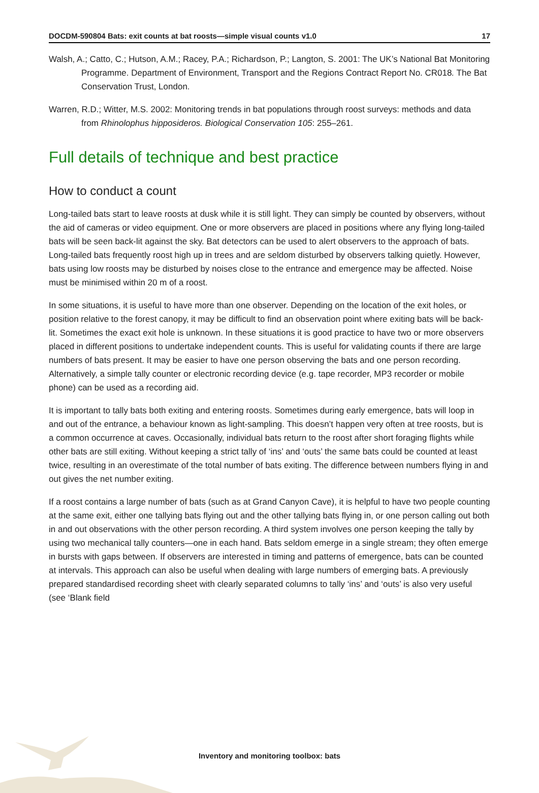DOCDM-590804 Bats: exit counts at bat roosts—simple visual counts v1.0 17
Walsh, A.; Catto, C.; Hutson, A.M.; Racey, P.A.; Richardson, P.; Langton, S. 2001: The UK’s National Bat Monitoring Programme. Department of Environment, Transport and the Regions Contract Report No. CR018. The Bat Conservation Trust, London.
Warren, R.D.; Witter, M.S. 2002: Monitoring trends in bat populations through roost surveys: methods and data from Rhinolophus hipposideros. Biological Conservation 105: 255–261.
Full details of technique and best practice
How to conduct a count
Long-tailed bats start to leave roosts at dusk while it is still light. They can simply be counted by observers, without the aid of cameras or video equipment. One or more observers are placed in positions where any flying long-tailed bats will be seen back-lit against the sky. Bat detectors can be used to alert observers to the approach of bats. Long-tailed bats frequently roost high up in trees and are seldom disturbed by observers talking quietly. However, bats using low roosts may be disturbed by noises close to the entrance and emergence may be affected. Noise must be minimised within 20 m of a roost.
In some situations, it is useful to have more than one observer. Depending on the location of the exit holes, or position relative to the forest canopy, it may be difficult to find an observation point where exiting bats will be back-lit. Sometimes the exact exit hole is unknown. In these situations it is good practice to have two or more observers placed in different positions to undertake independent counts. This is useful for validating counts if there are large numbers of bats present. It may be easier to have one person observing the bats and one person recording. Alternatively, a simple tally counter or electronic recording device (e.g. tape recorder, MP3 recorder or mobile phone) can be used as a recording aid.
It is important to tally bats both exiting and entering roosts. Sometimes during early emergence, bats will loop in and out of the entrance, a behaviour known as light-sampling. This doesn’t happen very often at tree roosts, but is a common occurrence at caves. Occasionally, individual bats return to the roost after short foraging flights while other bats are still exiting. Without keeping a strict tally of ‘ins’ and ‘outs’ the same bats could be counted at least twice, resulting in an overestimate of the total number of bats exiting. The difference between numbers flying in and out gives the net number exiting.
If a roost contains a large number of bats (such as at Grand Canyon Cave), it is helpful to have two people counting at the same exit, either one tallying bats flying out and the other tallying bats flying in, or one person calling out both in and out observations with the other person recording. A third system involves one person keeping the tally by using two mechanical tally counters—one in each hand. Bats seldom emerge in a single stream; they often emerge in bursts with gaps between. If observers are interested in timing and patterns of emergence, bats can be counted at intervals. This approach can also be useful when dealing with large numbers of emerging bats. A previously prepared standardised recording sheet with clearly separated columns to tally ‘ins’ and ‘outs’ is also very useful (see ‘Blank field
Inventory and monitoring toolbox: bats